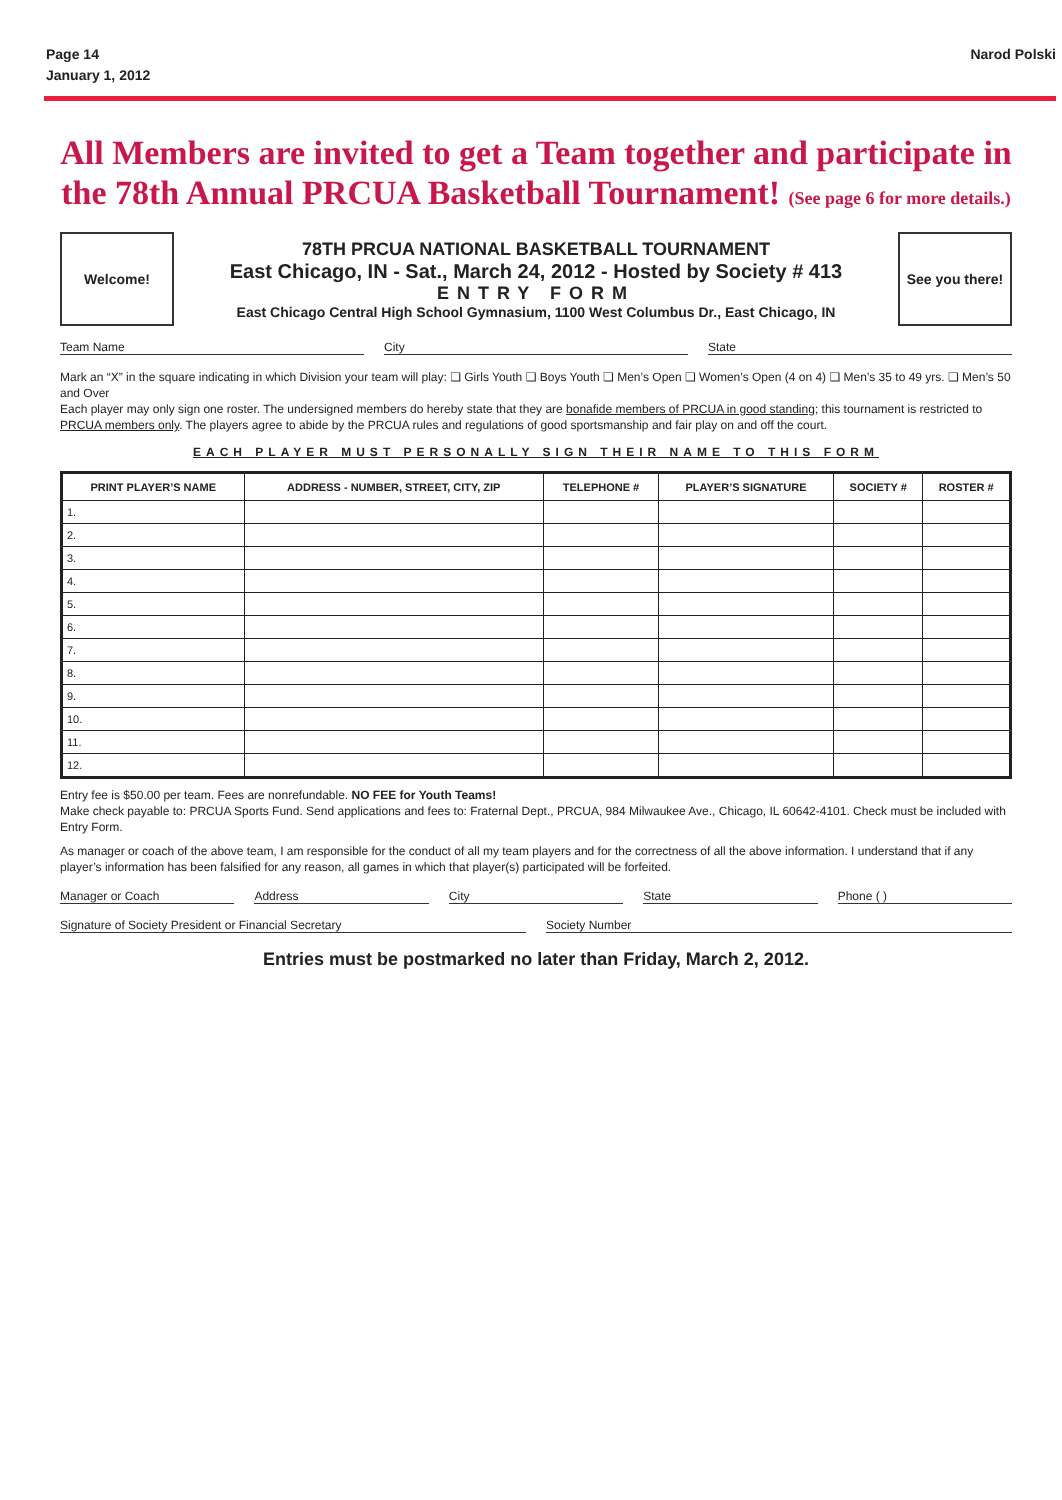Page 14
January 1, 2012
Narod Polski
All Members are invited to get a Team together and participate in the 78th Annual PRCUA Basketball Tournament! (See page 6 for more details.)
Welcome!
78TH PRCUA NATIONAL BASKETBALL TOURNAMENT
East Chicago, IN - Sat., March 24, 2012 - Hosted by Society # 413
ENTRY FORM
East Chicago Central High School Gymnasium, 1100 West Columbus Dr., East Chicago, IN
See you there!
Team Name City State
Mark an “X” in the square indicating in which Division your team will play: ❏ Girls Youth ❏ Boys Youth ❏ Men’s Open ❏ Women’s Open (4 on 4) ❏ Men’s 35 to 49 yrs. ❏ Men’s 50 and Over
Each player may only sign one roster. The undersigned members do hereby state that they are bonafide members of PRCUA in good standing; this tournament is restricted to PRCUA members only. The players agree to abide by the PRCUA rules and regulations of good sportsmanship and fair play on and off the court.
EACH PLAYER MUST PERSONALLY SIGN THEIR NAME TO THIS FORM
| PRINT PLAYER’S NAME | ADDRESS - NUMBER, STREET, CITY, ZIP | TELEPHONE # | PLAYER’S SIGNATURE | SOCIETY # | ROSTER # |
| --- | --- | --- | --- | --- | --- |
| 1. | | | | | |
| 2. | | | | | |
| 3. | | | | | |
| 4. | | | | | |
| 5. | | | | | |
| 6. | | | | | |
| 7. | | | | | |
| 8. | | | | | |
| 9. | | | | | |
| 10. | | | | | |
| 11. | | | | | |
| 12. | | | | | |
Entry fee is $50.00 per team. Fees are nonrefundable. NO FEE for Youth Teams!
Make check payable to: PRCUA Sports Fund. Send applications and fees to: Fraternal Dept., PRCUA, 984 Milwaukee Ave., Chicago, IL 60642-4101. Check must be included with Entry Form.
As manager or coach of the above team, I am responsible for the conduct of all my team players and for the correctness of all the above information. I understand that if any player’s information has been falsified for any reason, all games in which that player(s) participated will be forfeited.
Manager or Coach Address City State Phone ( )
Signature of Society President or Financial Secretary Society Number
Entries must be postmarked no later than Friday, March 2, 2012.